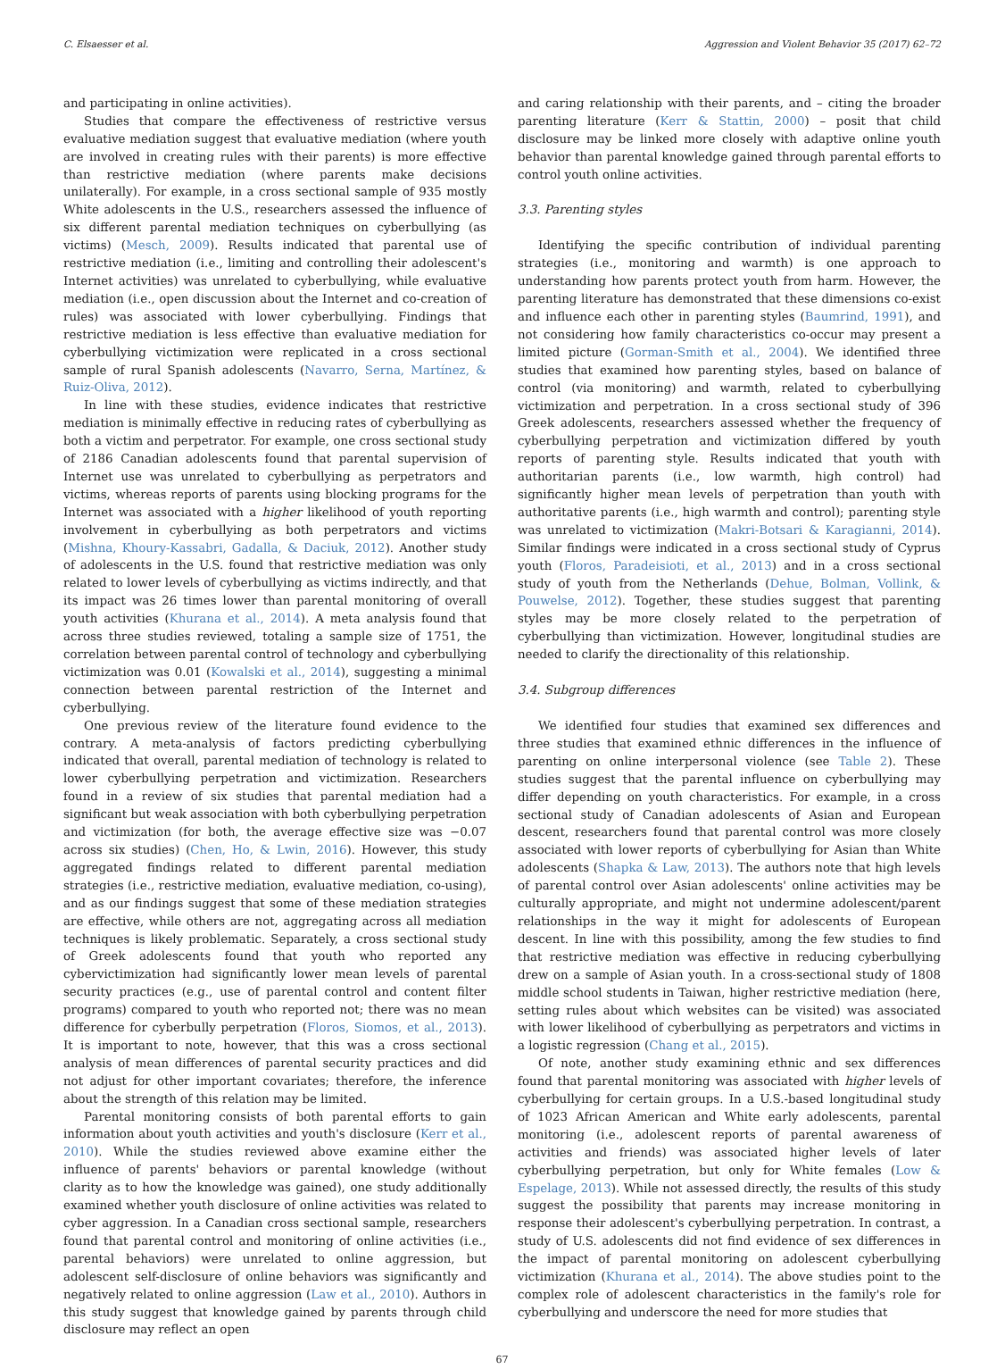C. Elsaesser et al. Aggression and Violent Behavior 35 (2017) 62–72
and participating in online activities).
Studies that compare the effectiveness of restrictive versus evaluative mediation suggest that evaluative mediation (where youth are involved in creating rules with their parents) is more effective than restrictive mediation (where parents make decisions unilaterally). For example, in a cross sectional sample of 935 mostly White adolescents in the U.S., researchers assessed the influence of six different parental mediation techniques on cyberbullying (as victims) (Mesch, 2009). Results indicated that parental use of restrictive mediation (i.e., limiting and controlling their adolescent's Internet activities) was unrelated to cyberbullying, while evaluative mediation (i.e., open discussion about the Internet and co-creation of rules) was associated with lower cyberbullying. Findings that restrictive mediation is less effective than evaluative mediation for cyberbullying victimization were replicated in a cross sectional sample of rural Spanish adolescents (Navarro, Serna, Martínez, & Ruiz-Oliva, 2012).
In line with these studies, evidence indicates that restrictive mediation is minimally effective in reducing rates of cyberbullying as both a victim and perpetrator. For example, one cross sectional study of 2186 Canadian adolescents found that parental supervision of Internet use was unrelated to cyberbullying as perpetrators and victims, whereas reports of parents using blocking programs for the Internet was associated with a higher likelihood of youth reporting involvement in cyberbullying as both perpetrators and victims (Mishna, Khoury-Kassabri, Gadalla, & Daciuk, 2012). Another study of adolescents in the U.S. found that restrictive mediation was only related to lower levels of cyberbullying as victims indirectly, and that its impact was 26 times lower than parental monitoring of overall youth activities (Khurana et al., 2014). A meta analysis found that across three studies reviewed, totaling a sample size of 1751, the correlation between parental control of technology and cyberbullying victimization was 0.01 (Kowalski et al., 2014), suggesting a minimal connection between parental restriction of the Internet and cyberbullying.
One previous review of the literature found evidence to the contrary. A meta-analysis of factors predicting cyberbullying indicated that overall, parental mediation of technology is related to lower cyberbullying perpetration and victimization. Researchers found in a review of six studies that parental mediation had a significant but weak association with both cyberbullying perpetration and victimization (for both, the average effective size was −0.07 across six studies) (Chen, Ho, & Lwin, 2016). However, this study aggregated findings related to different parental mediation strategies (i.e., restrictive mediation, evaluative mediation, co-using), and as our findings suggest that some of these mediation strategies are effective, while others are not, aggregating across all mediation techniques is likely problematic. Separately, a cross sectional study of Greek adolescents found that youth who reported any cybervictimization had significantly lower mean levels of parental security practices (e.g., use of parental control and content filter programs) compared to youth who reported not; there was no mean difference for cyberbully perpetration (Floros, Siomos, et al., 2013). It is important to note, however, that this was a cross sectional analysis of mean differences of parental security practices and did not adjust for other important covariates; therefore, the inference about the strength of this relation may be limited.
Parental monitoring consists of both parental efforts to gain information about youth activities and youth's disclosure (Kerr et al., 2010). While the studies reviewed above examine either the influence of parents' behaviors or parental knowledge (without clarity as to how the knowledge was gained), one study additionally examined whether youth disclosure of online activities was related to cyber aggression. In a Canadian cross sectional sample, researchers found that parental control and monitoring of online activities (i.e., parental behaviors) were unrelated to online aggression, but adolescent self-disclosure of online behaviors was significantly and negatively related to online aggression (Law et al., 2010). Authors in this study suggest that knowledge gained by parents through child disclosure may reflect an open
and caring relationship with their parents, and – citing the broader parenting literature (Kerr & Stattin, 2000) – posit that child disclosure may be linked more closely with adaptive online youth behavior than parental knowledge gained through parental efforts to control youth online activities.
3.3. Parenting styles
Identifying the specific contribution of individual parenting strategies (i.e., monitoring and warmth) is one approach to understanding how parents protect youth from harm. However, the parenting literature has demonstrated that these dimensions co-exist and influence each other in parenting styles (Baumrind, 1991), and not considering how family characteristics co-occur may present a limited picture (Gorman-Smith et al., 2004). We identified three studies that examined how parenting styles, based on balance of control (via monitoring) and warmth, related to cyberbullying victimization and perpetration. In a cross sectional study of 396 Greek adolescents, researchers assessed whether the frequency of cyberbullying perpetration and victimization differed by youth reports of parenting style. Results indicated that youth with authoritarian parents (i.e., low warmth, high control) had significantly higher mean levels of perpetration than youth with authoritative parents (i.e., high warmth and control); parenting style was unrelated to victimization (Makri-Botsari & Karagianni, 2014). Similar findings were indicated in a cross sectional study of Cyprus youth (Floros, Paradeisioti, et al., 2013) and in a cross sectional study of youth from the Netherlands (Dehue, Bolman, Vollink, & Pouwelse, 2012). Together, these studies suggest that parenting styles may be more closely related to the perpetration of cyberbullying than victimization. However, longitudinal studies are needed to clarify the directionality of this relationship.
3.4. Subgroup differences
We identified four studies that examined sex differences and three studies that examined ethnic differences in the influence of parenting on online interpersonal violence (see Table 2). These studies suggest that the parental influence on cyberbullying may differ depending on youth characteristics. For example, in a cross sectional study of Canadian adolescents of Asian and European descent, researchers found that parental control was more closely associated with lower reports of cyberbullying for Asian than White adolescents (Shapka & Law, 2013). The authors note that high levels of parental control over Asian adolescents' online activities may be culturally appropriate, and might not undermine adolescent/parent relationships in the way it might for adolescents of European descent. In line with this possibility, among the few studies to find that restrictive mediation was effective in reducing cyberbullying drew on a sample of Asian youth. In a cross-sectional study of 1808 middle school students in Taiwan, higher restrictive mediation (here, setting rules about which websites can be visited) was associated with lower likelihood of cyberbullying as perpetrators and victims in a logistic regression (Chang et al., 2015).
Of note, another study examining ethnic and sex differences found that parental monitoring was associated with higher levels of cyberbullying for certain groups. In a U.S.-based longitudinal study of 1023 African American and White early adolescents, parental monitoring (i.e., adolescent reports of parental awareness of activities and friends) was associated higher levels of later cyberbullying perpetration, but only for White females (Low & Espelage, 2013). While not assessed directly, the results of this study suggest the possibility that parents may increase monitoring in response their adolescent's cyberbullying perpetration. In contrast, a study of U.S. adolescents did not find evidence of sex differences in the impact of parental monitoring on adolescent cyberbullying victimization (Khurana et al., 2014). The above studies point to the complex role of adolescent characteristics in the family's role for cyberbullying and underscore the need for more studies that
67